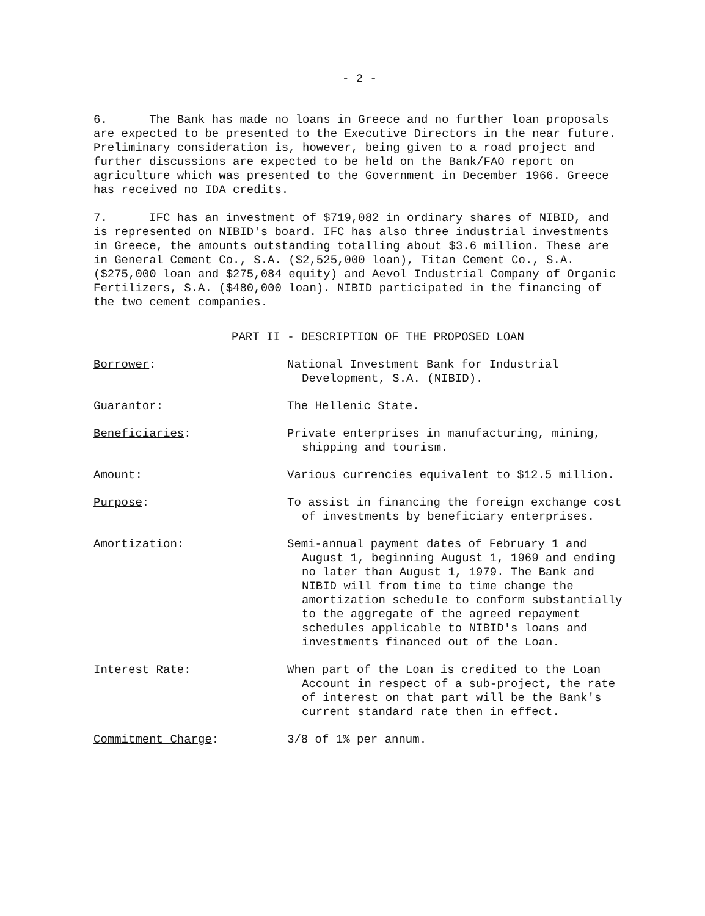- 2 -
6. The Bank has made no loans in Greece and no further loan proposals are expected to be presented to the Executive Directors in the near future. Preliminary consideration is, however, being given to a road project and further discussions are expected to be held on the Bank/FAO report on agriculture which was presented to the Government in December 1966. Greece has received no IDA credits.
7. IFC has an investment of $719,082 in ordinary shares of NIBID, and is represented on NIBID's board. IFC has also three industrial investments in Greece, the amounts outstanding totalling about $3.6 million. These are in General Cement Co., S.A. ($2,525,000 loan), Titan Cement Co., S.A. ($275,000 loan and $275,084 equity) and Aevol Industrial Company of Organic Fertilizers, S.A. ($480,000 loan). NIBID participated in the financing of the two cement companies.
PART II - DESCRIPTION OF THE PROPOSED LOAN
Borrower: National Investment Bank for Industrial Development, S.A. (NIBID).
Guarantor: The Hellenic State.
Beneficiaries: Private enterprises in manufacturing, mining, shipping and tourism.
Amount: Various currencies equivalent to $12.5 million.
Purpose: To assist in financing the foreign exchange cost of investments by beneficiary enterprises.
Amortization: Semi-annual payment dates of February 1 and August 1, beginning August 1, 1969 and ending no later than August 1, 1979. The Bank and NIBID will from time to time change the amortization schedule to conform substantially to the aggregate of the agreed repayment schedules applicable to NIBID's loans and investments financed out of the Loan.
Interest Rate: When part of the Loan is credited to the Loan Account in respect of a sub-project, the rate of interest on that part will be the Bank's current standard rate then in effect.
Commitment Charge: 3/8 of 1% per annum.